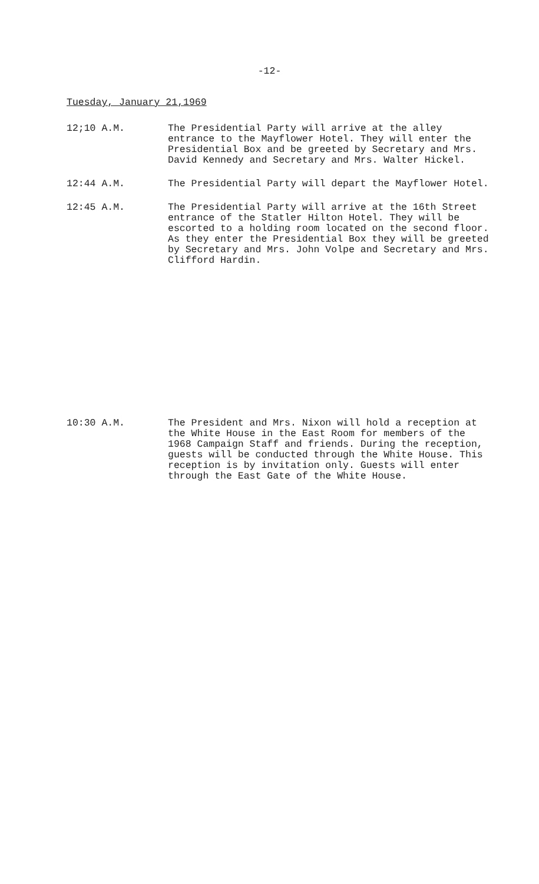-12-
Tuesday, January 21,1969
12;10 A.M. The Presidential Party will arrive at the alley entrance to the Mayflower Hotel. They will enter the Presidential Box and be greeted by Secretary and Mrs. David Kennedy and Secretary and Mrs. Walter Hickel.
12:44 A.M. The Presidential Party will depart the Mayflower Hotel.
12:45 A.M. The Presidential Party will arrive at the 16th Street entrance of the Statler Hilton Hotel. They will be escorted to a holding room located on the second floor. As they enter the Presidential Box they will be greeted by Secretary and Mrs. John Volpe and Secretary and Mrs. Clifford Hardin.
10:30 A.M. The President and Mrs. Nixon will hold a reception at the White House in the East Room for members of the 1968 Campaign Staff and friends. During the reception, guests will be conducted through the White House. This reception is by invitation only. Guests will enter through the East Gate of the White House.